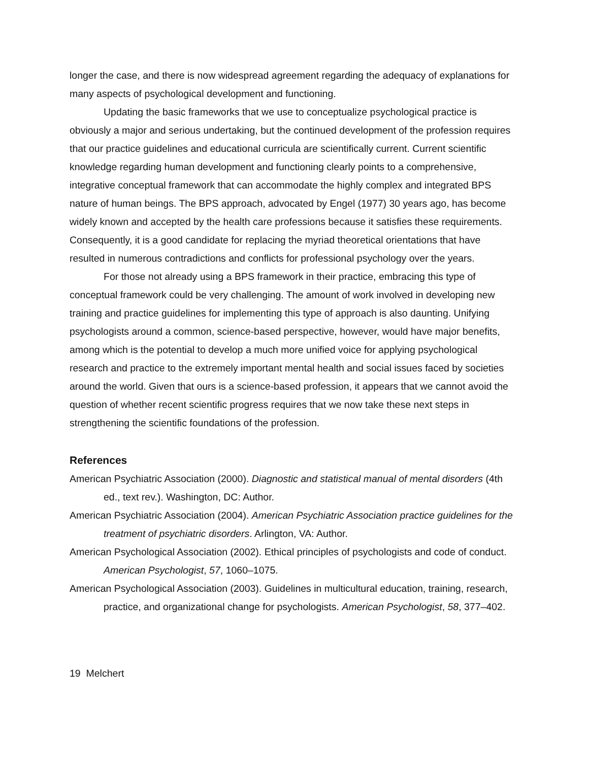longer the case, and there is now widespread agreement regarding the adequacy of explanations for many aspects of psychological development and functioning.
Updating the basic frameworks that we use to conceptualize psychological practice is obviously a major and serious undertaking, but the continued development of the profession requires that our practice guidelines and educational curricula are scientifically current. Current scientific knowledge regarding human development and functioning clearly points to a comprehensive, integrative conceptual framework that can accommodate the highly complex and integrated BPS nature of human beings. The BPS approach, advocated by Engel (1977) 30 years ago, has become widely known and accepted by the health care professions because it satisfies these requirements. Consequently, it is a good candidate for replacing the myriad theoretical orientations that have resulted in numerous contradictions and conflicts for professional psychology over the years.
For those not already using a BPS framework in their practice, embracing this type of conceptual framework could be very challenging. The amount of work involved in developing new training and practice guidelines for implementing this type of approach is also daunting. Unifying psychologists around a common, science-based perspective, however, would have major benefits, among which is the potential to develop a much more unified voice for applying psychological research and practice to the extremely important mental health and social issues faced by societies around the world. Given that ours is a science-based profession, it appears that we cannot avoid the question of whether recent scientific progress requires that we now take these next steps in strengthening the scientific foundations of the profession.
References
American Psychiatric Association (2000). Diagnostic and statistical manual of mental disorders (4th ed., text rev.). Washington, DC: Author.
American Psychiatric Association (2004). American Psychiatric Association practice guidelines for the treatment of psychiatric disorders. Arlington, VA: Author.
American Psychological Association (2002). Ethical principles of psychologists and code of conduct. American Psychologist, 57, 1060–1075.
American Psychological Association (2003). Guidelines in multicultural education, training, research, practice, and organizational change for psychologists. American Psychologist, 58, 377–402.
19 Melchert